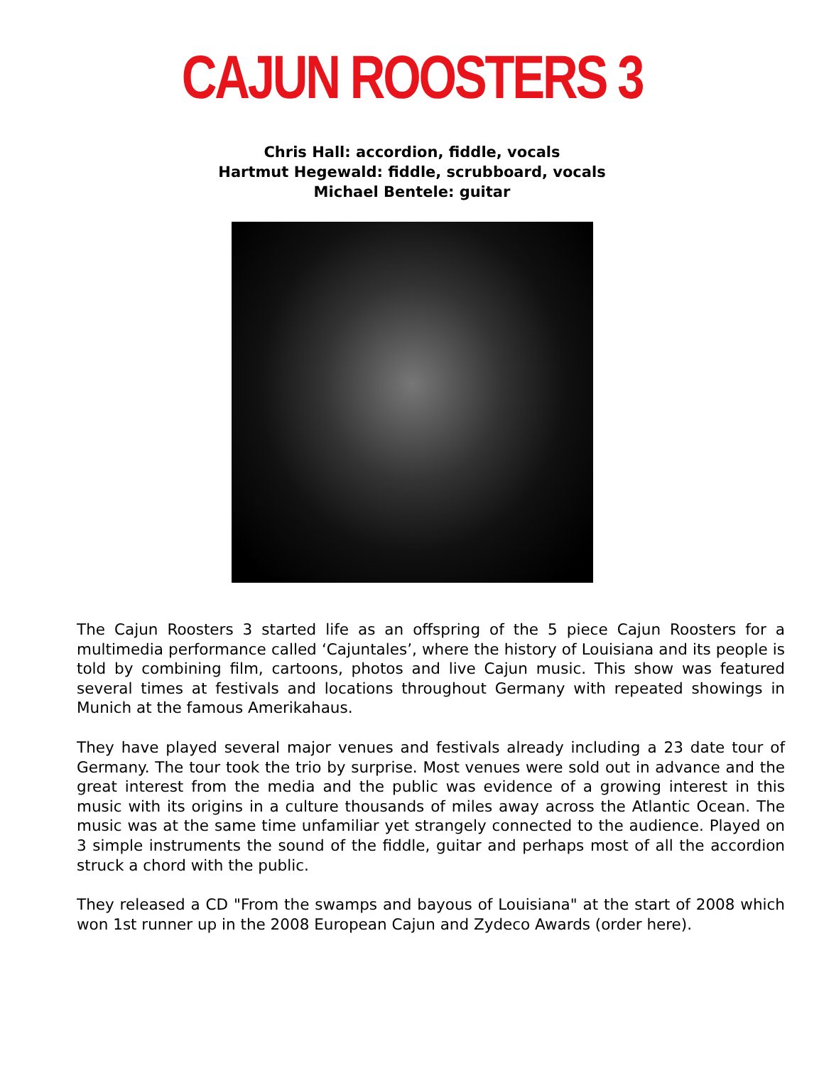CAJUN ROOSTERS 3
Chris Hall: accordion, fiddle, vocals
Hartmut Hegewald: fiddle, scrubboard, vocals
Michael Bentele: guitar
The Cajun Roosters 3 started life as an offspring of the 5 piece Cajun Roosters for a multimedia performance called ‘Cajuntales’, where the history of Louisiana and its people is told by combining film, cartoons, photos and live Cajun music. This show was featured several times at festivals and locations throughout Germany with repeated showings in Munich at the famous Amerikahaus.
They have played several major venues and festivals already including a 23 date tour of Germany. The tour took the trio by surprise. Most venues were sold out in advance and the great interest from the media and the public was evidence of a growing interest in this music with its origins in a culture thousands of miles away across the Atlantic Ocean. The music was at the same time unfamiliar yet strangely connected to the audience. Played on 3 simple instruments the sound of the fiddle, guitar and perhaps most of all the accordion struck a chord with the public.
They released a CD "From the swamps and bayous of Louisiana" at the start of 2008 which won 1st runner up in the 2008 European Cajun and Zydeco Awards (order here).